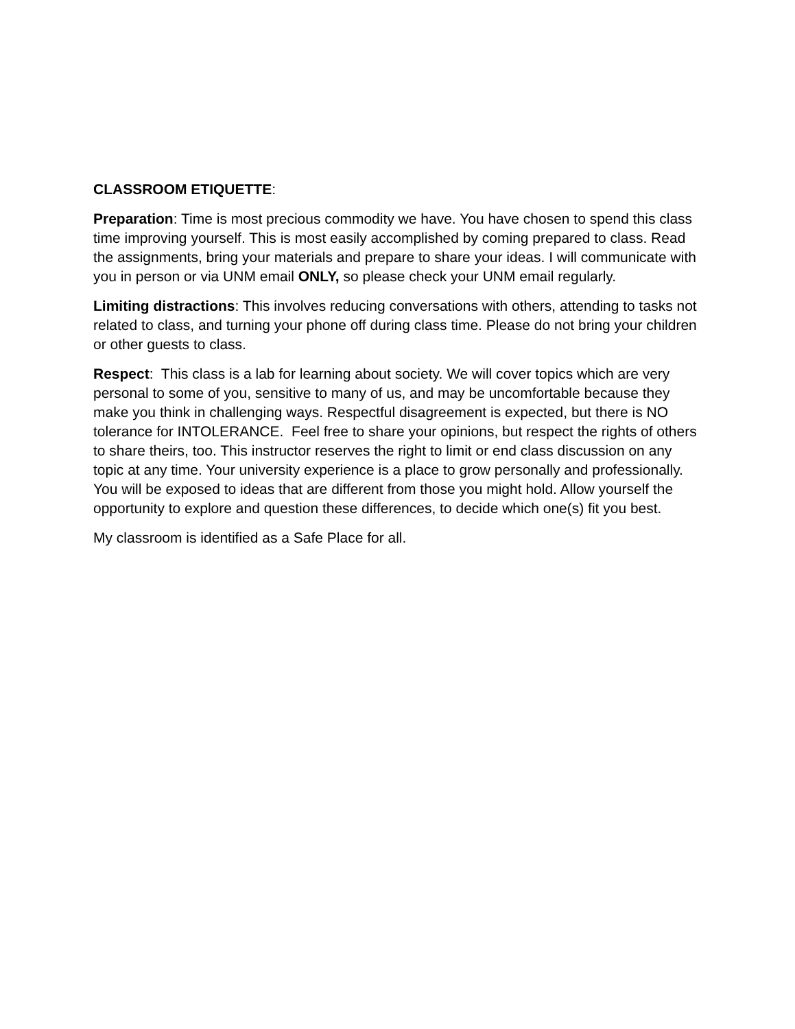CLASSROOM ETIQUETTE:
Preparation: Time is most precious commodity we have. You have chosen to spend this class time improving yourself. This is most easily accomplished by coming prepared to class. Read the assignments, bring your materials and prepare to share your ideas. I will communicate with you in person or via UNM email ONLY, so please check your UNM email regularly.
Limiting distractions: This involves reducing conversations with others, attending to tasks not related to class, and turning your phone off during class time. Please do not bring your children or other guests to class.
Respect: This class is a lab for learning about society. We will cover topics which are very personal to some of you, sensitive to many of us, and may be uncomfortable because they make you think in challenging ways. Respectful disagreement is expected, but there is NO tolerance for INTOLERANCE. Feel free to share your opinions, but respect the rights of others to share theirs, too. This instructor reserves the right to limit or end class discussion on any topic at any time. Your university experience is a place to grow personally and professionally. You will be exposed to ideas that are different from those you might hold. Allow yourself the opportunity to explore and question these differences, to decide which one(s) fit you best.
My classroom is identified as a Safe Place for all.